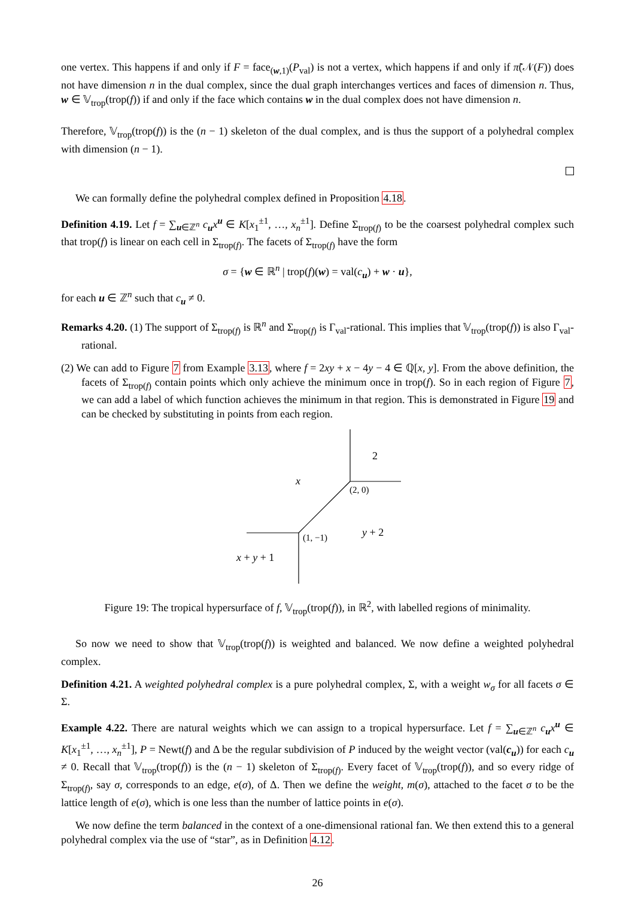one vertex. This happens if and only if F = face<sub>(w,1)</sub>(P<sub>val</sub>) is not a vertex, which happens if and only if π̃(𝒩(F)) does not have dimension n in the dual complex, since the dual graph interchanges vertices and faces of dimension n. Thus, w ∈ 𝕍<sub>trop</sub>(trop(f)) if and only if the face which contains w in the dual complex does not have dimension n.
Therefore, 𝕍<sub>trop</sub>(trop(f)) is the (n − 1) skeleton of the dual complex, and is thus the support of a polyhedral complex with dimension (n − 1).
We can formally define the polyhedral complex defined in Proposition 4.18.
Definition 4.19. Let f = ∑<sub>u∈ℤ<sup>n</sup></sub> c<sub>u</sub>x<sup>u</sup> ∈ K[x<sub>1</sub><sup>±1</sup>, …, x<sub>n</sub><sup>±1</sup>]. Define Σ<sub>trop(f)</sub> to be the coarsest polyhedral complex such that trop(f) is linear on each cell in Σ<sub>trop(f)</sub>. The facets of Σ<sub>trop(f)</sub> have the form
σ = {w ∈ ℝ<sup>n</sup> | trop(f)(w) = val(c<sub>u</sub>) + w · u},
for each u ∈ ℤ<sup>n</sup> such that c<sub>u</sub> ≠ 0.
Remarks 4.20. (1) The support of Σ<sub>trop(f)</sub> is ℝ<sup>n</sup> and Σ<sub>trop(f)</sub> is Γ<sub>val</sub>-rational. This implies that 𝕍<sub>trop</sub>(trop(f)) is also Γ<sub>val</sub>-rational.
(2) We can add to Figure 7 from Example 3.13, where f = 2xy + x − 4y − 4 ∈ ℚ[x, y]. From the above definition, the facets of Σ<sub>trop(f)</sub> contain points which only achieve the minimum once in trop(f). So in each region of Figure 7, we can add a label of which function achieves the minimum in that region. This is demonstrated in Figure 19 and can be checked by substituting in points from each region.
2
x
(2, 0)
(1, −1)
y + 2
x + y + 1
Figure 19: The tropical hypersurface of f, 𝕍<sub>trop</sub>(trop(f)), in ℝ<sup>2</sup>, with labelled regions of minimality.
So now we need to show that 𝕍<sub>trop</sub>(trop(f)) is weighted and balanced. We now define a weighted polyhedral complex.
Definition 4.21. A weighted polyhedral complex is a pure polyhedral complex, Σ, with a weight w<sub>σ</sub> for all facets σ ∈ Σ.
Example 4.22. There are natural weights which we can assign to a tropical hypersurface. Let f = ∑<sub>u∈ℤ<sup>n</sup></sub> c<sub>u</sub>x<sup>u</sup> ∈ K[x<sub>1</sub><sup>±1</sup>, …, x<sub>n</sub><sup>±1</sup>], P = Newt(f) and Δ be the regular subdivision of P induced by the weight vector (val(c<sub>u</sub>)) for each c<sub>u</sub> ≠ 0. Recall that 𝕍<sub>trop</sub>(trop(f)) is the (n − 1) skeleton of Σ<sub>trop(f)</sub>. Every facet of 𝕍<sub>trop</sub>(trop(f)), and so every ridge of Σ<sub>trop(f)</sub>, say σ, corresponds to an edge, e(σ), of Δ. Then we define the weight, m(σ), attached to the facet σ to be the lattice length of e(σ), which is one less than the number of lattice points in e(σ).
We now define the term balanced in the context of a one-dimensional rational fan. We then extend this to a general polyhedral complex via the use of “star”, as in Definition 4.12.
26